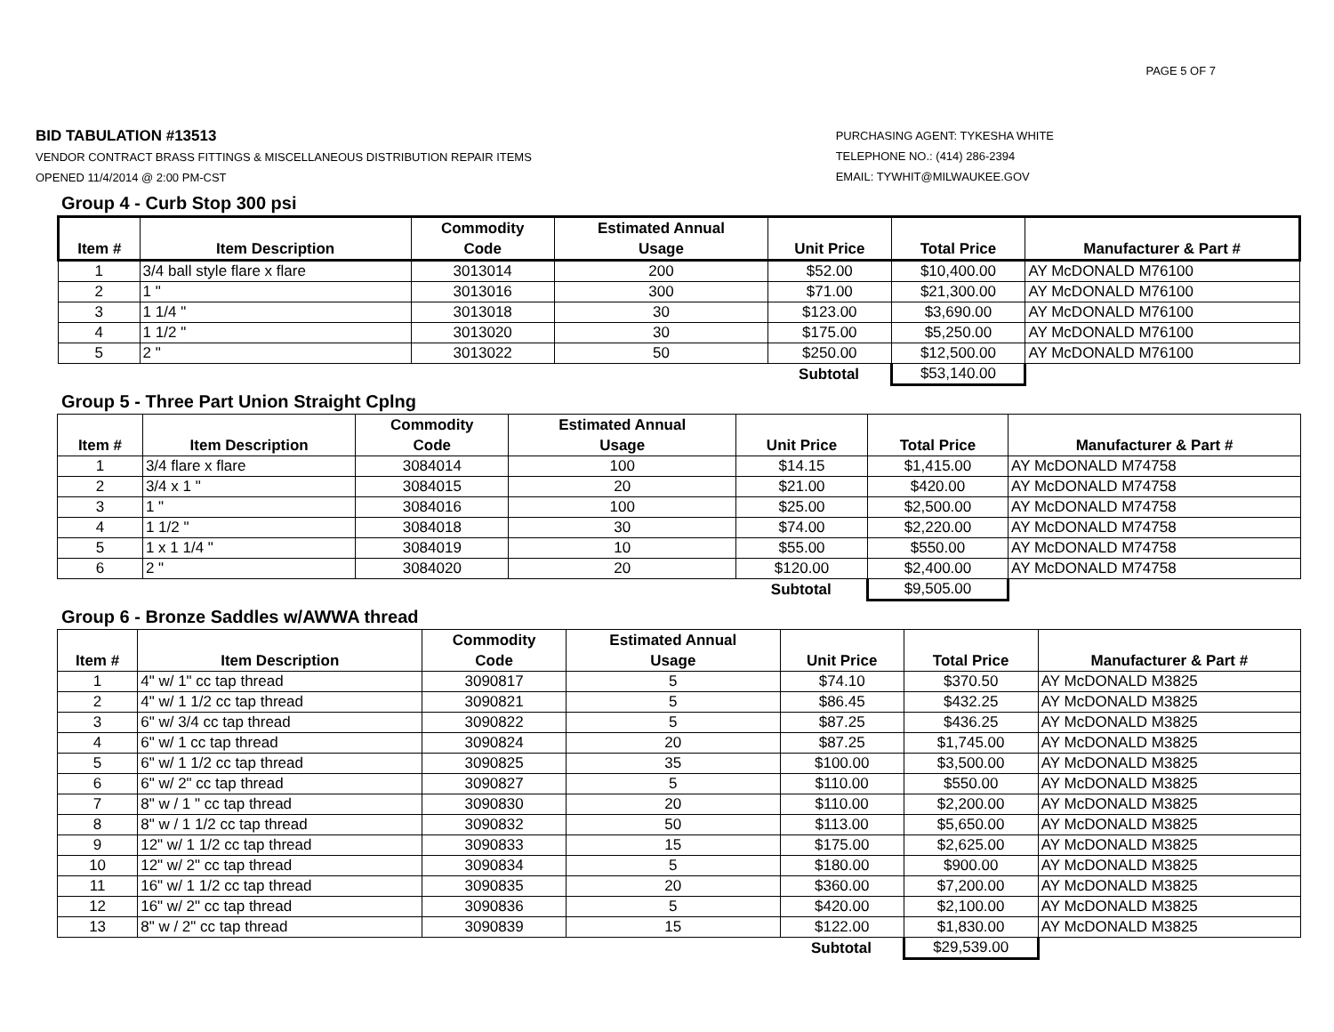PAGE 5 OF 7
BID TABULATION #13513
VENDOR CONTRACT BRASS FITTINGS & MISCELLANEOUS DISTRIBUTION REPAIR ITEMS
OPENED 11/4/2014 @ 2:00 PM-CST
PURCHASING AGENT: TYKESHA WHITE
TELEPHONE NO.: (414) 286-2394
EMAIL: TYWHIT@MILWAUKEE.GOV
Group 4 - Curb Stop 300 psi
| Item # | Item Description | Commodity Code | Estimated Annual Usage | Unit Price | Total Price | Manufacturer & Part # |
| --- | --- | --- | --- | --- | --- | --- |
| 1 | 3/4 ball style flare x flare | 3013014 | 200 | $52.00 | $10,400.00 | AY McDONALD M76100 |
| 2 | 1 " | 3013016 | 300 | $71.00 | $21,300.00 | AY McDONALD M76100 |
| 3 | 1 1/4 " | 3013018 | 30 | $123.00 | $3,690.00 | AY McDONALD M76100 |
| 4 | 1 1/2 " | 3013020 | 30 | $175.00 | $5,250.00 | AY McDONALD M76100 |
| 5 | 2 " | 3013022 | 50 | $250.00 | $12,500.00 | AY McDONALD M76100 |
| | | | | Subtotal | $53,140.00 | |
Group 5 - Three Part Union Straight Cplng
| Item # | Item Description | Commodity Code | Estimated Annual Usage | Unit Price | Total Price | Manufacturer & Part # |
| --- | --- | --- | --- | --- | --- | --- |
| 1 | 3/4 flare x flare | 3084014 | 100 | $14.15 | $1,415.00 | AY McDONALD M74758 |
| 2 | 3/4 x 1 " | 3084015 | 20 | $21.00 | $420.00 | AY McDONALD M74758 |
| 3 | 1 " | 3084016 | 100 | $25.00 | $2,500.00 | AY McDONALD M74758 |
| 4 | 1 1/2 " | 3084018 | 30 | $74.00 | $2,220.00 | AY McDONALD M74758 |
| 5 | 1 x 1 1/4 " | 3084019 | 10 | $55.00 | $550.00 | AY McDONALD M74758 |
| 6 | 2 " | 3084020 | 20 | $120.00 | $2,400.00 | AY McDONALD M74758 |
| | | | | Subtotal | $9,505.00 | |
Group 6 - Bronze Saddles w/AWWA thread
| Item # | Item Description | Commodity Code | Estimated Annual Usage | Unit Price | Total Price | Manufacturer & Part # |
| --- | --- | --- | --- | --- | --- | --- |
| 1 | 4" w/ 1" cc tap thread | 3090817 | 5 | $74.10 | $370.50 | AY McDONALD M3825 |
| 2 | 4" w/ 1 1/2 cc tap thread | 3090821 | 5 | $86.45 | $432.25 | AY McDONALD M3825 |
| 3 | 6" w/ 3/4 cc tap thread | 3090822 | 5 | $87.25 | $436.25 | AY McDONALD M3825 |
| 4 | 6" w/ 1 cc tap thread | 3090824 | 20 | $87.25 | $1,745.00 | AY McDONALD M3825 |
| 5 | 6" w/ 1 1/2 cc tap thread | 3090825 | 35 | $100.00 | $3,500.00 | AY McDONALD M3825 |
| 6 | 6" w/ 2" cc tap thread | 3090827 | 5 | $110.00 | $550.00 | AY McDONALD M3825 |
| 7 | 8" w / 1 " cc tap thread | 3090830 | 20 | $110.00 | $2,200.00 | AY McDONALD M3825 |
| 8 | 8" w / 1 1/2 cc tap thread | 3090832 | 50 | $113.00 | $5,650.00 | AY McDONALD M3825 |
| 9 | 12" w/ 1 1/2 cc tap thread | 3090833 | 15 | $175.00 | $2,625.00 | AY McDONALD M3825 |
| 10 | 12" w/ 2" cc tap thread | 3090834 | 5 | $180.00 | $900.00 | AY McDONALD M3825 |
| 11 | 16" w/ 1 1/2 cc tap thread | 3090835 | 20 | $360.00 | $7,200.00 | AY McDONALD M3825 |
| 12 | 16" w/ 2" cc tap thread | 3090836 | 5 | $420.00 | $2,100.00 | AY McDONALD M3825 |
| 13 | 8" w / 2" cc tap thread | 3090839 | 15 | $122.00 | $1,830.00 | AY McDONALD M3825 |
| | | | | Subtotal | $29,539.00 | |